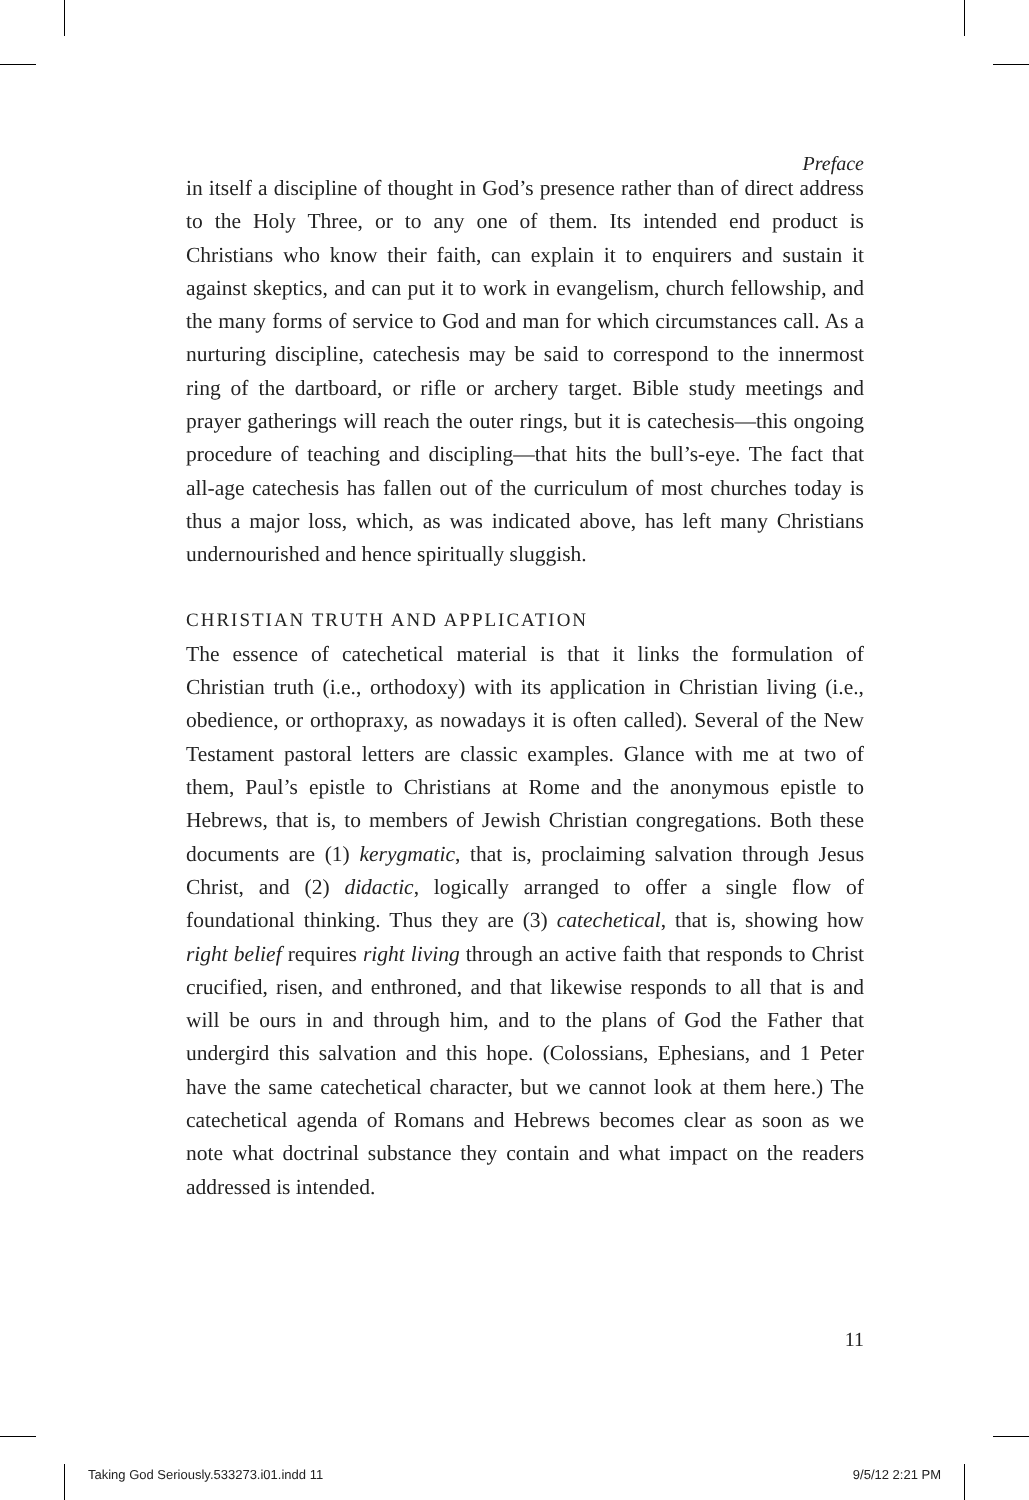Preface
in itself a discipline of thought in God’s presence rather than of direct address to the Holy Three, or to any one of them. Its intended end product is Christians who know their faith, can explain it to enquirers and sustain it against skeptics, and can put it to work in evangelism, church fellowship, and the many forms of service to God and man for which circumstances call. As a nurturing discipline, catechesis may be said to correspond to the innermost ring of the dartboard, or rifle or archery target. Bible study meetings and prayer gatherings will reach the outer rings, but it is catechesis—this ongoing procedure of teaching and discipling—that hits the bull’s-eye. The fact that all-age catechesis has fallen out of the curriculum of most churches today is thus a major loss, which, as was indicated above, has left many Christians undernourished and hence spiritually sluggish.
CHRISTIAN TRUTH AND APPLICATION
The essence of catechetical material is that it links the formulation of Christian truth (i.e., orthodoxy) with its application in Christian living (i.e., obedience, or orthopraxy, as nowadays it is often called). Several of the New Testament pastoral letters are classic examples. Glance with me at two of them, Paul’s epistle to Christians at Rome and the anonymous epistle to Hebrews, that is, to members of Jewish Christian congregations. Both these documents are (1) kerygmatic, that is, proclaiming salvation through Jesus Christ, and (2) didactic, logically arranged to offer a single flow of foundational thinking. Thus they are (3) catechetical, that is, showing how right belief requires right living through an active faith that responds to Christ crucified, risen, and enthroned, and that likewise responds to all that is and will be ours in and through him, and to the plans of God the Father that undergird this salvation and this hope. (Colossians, Ephesians, and 1 Peter have the same catechetical character, but we cannot look at them here.) The catechetical agenda of Romans and Hebrews becomes clear as soon as we note what doctrinal substance they contain and what impact on the readers addressed is intended.
11
Taking God Seriously.533273.i01.indd 11 9/5/12 2:21 PM